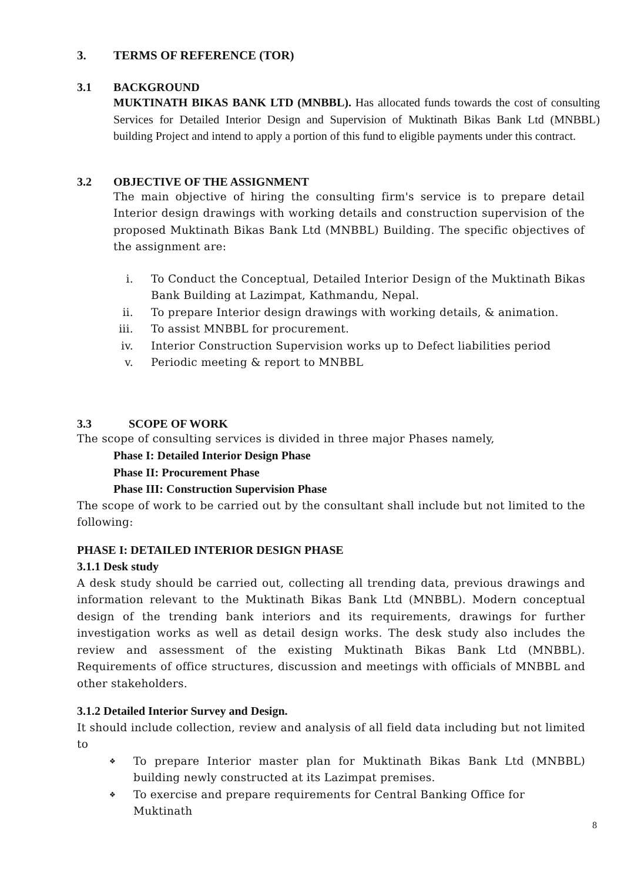3. TERMS OF REFERENCE (TOR)
3.1 BACKGROUND
MUKTINATH BIKAS BANK LTD (MNBBL). Has allocated funds towards the cost of consulting Services for Detailed Interior Design and Supervision of Muktinath Bikas Bank Ltd (MNBBL) building Project and intend to apply a portion of this fund to eligible payments under this contract.
3.2 OBJECTIVE OF THE ASSIGNMENT
The main objective of hiring the consulting firm's service is to prepare detail Interior design drawings with working details and construction supervision of the proposed Muktinath Bikas Bank Ltd (MNBBL) Building. The specific objectives of the assignment are:
i. To Conduct the Conceptual, Detailed Interior Design of the Muktinath Bikas Bank Building at Lazimpat, Kathmandu, Nepal.
ii. To prepare Interior design drawings with working details, & animation.
iii. To assist MNBBL for procurement.
iv. Interior Construction Supervision works up to Defect liabilities period
v. Periodic meeting & report to MNBBL
3.3 SCOPE OF WORK
The scope of consulting services is divided in three major Phases namely,
Phase I: Detailed Interior Design Phase
Phase II: Procurement Phase
Phase III: Construction Supervision Phase
The scope of work to be carried out by the consultant shall include but not limited to the following:
PHASE I: DETAILED INTERIOR DESIGN PHASE
3.1.1 Desk study
A desk study should be carried out, collecting all trending data, previous drawings and information relevant to the Muktinath Bikas Bank Ltd (MNBBL). Modern conceptual design of the trending bank interiors and its requirements, drawings for further investigation works as well as detail design works. The desk study also includes the review and assessment of the existing Muktinath Bikas Bank Ltd (MNBBL). Requirements of office structures, discussion and meetings with officials of MNBBL and other stakeholders.
3.1.2 Detailed Interior Survey and Design.
It should include collection, review and analysis of all field data including but not limited to
❖ To prepare Interior master plan for Muktinath Bikas Bank Ltd (MNBBL) building newly constructed at its Lazimpat premises.
❖ To exercise and prepare requirements for Central Banking Office for Muktinath
8